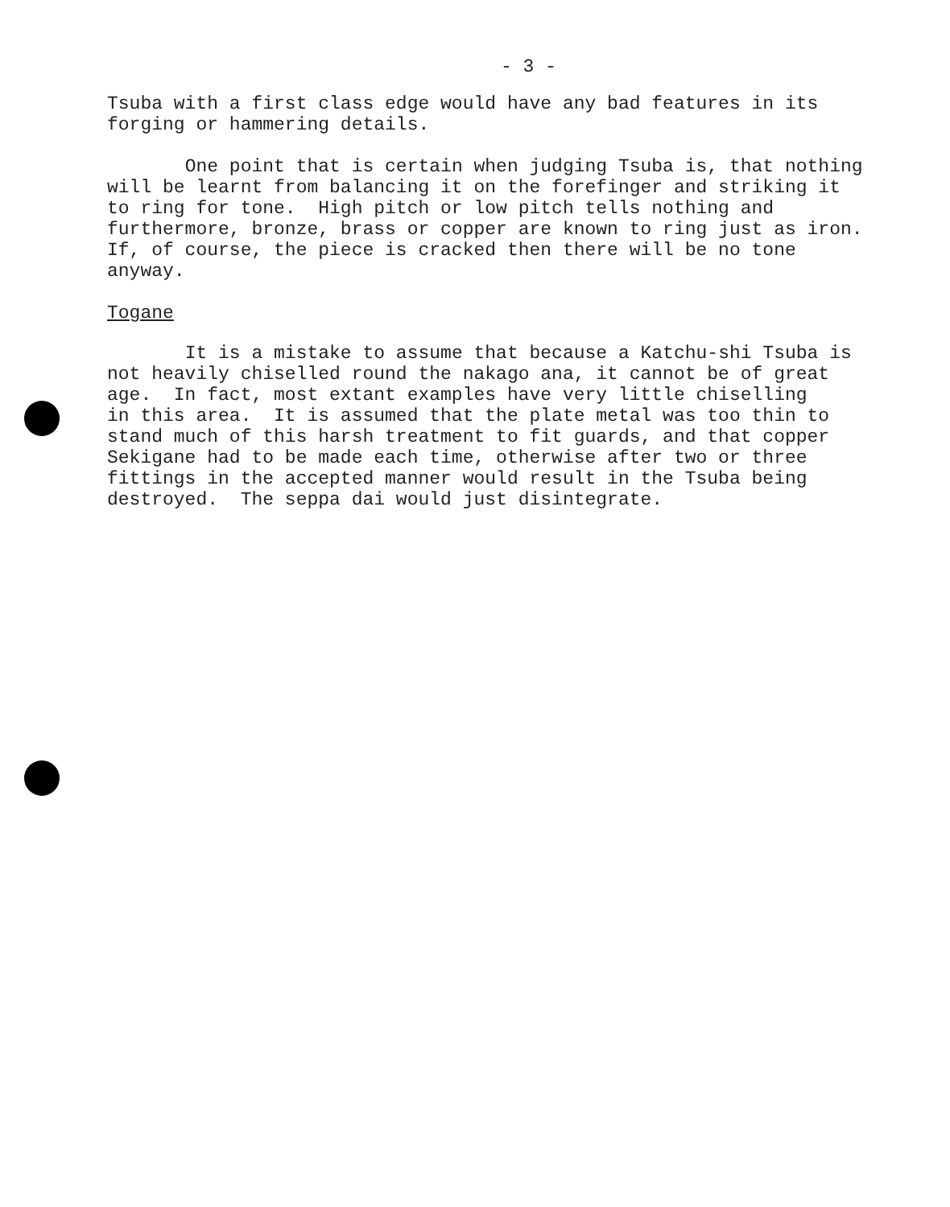- 3 -
Tsuba with a first class edge would have any bad features in its forging or hammering details.
One point that is certain when judging Tsuba is, that nothing will be learnt from balancing it on the forefinger and striking it to ring for tone. High pitch or low pitch tells nothing and furthermore, bronze, brass or copper are known to ring just as iron. If, of course, the piece is cracked then there will be no tone anyway.
Togane
It is a mistake to assume that because a Katchu-shi Tsuba is not heavily chiselled round the nakago ana, it cannot be of great age. In fact, most extant examples have very little chiselling in this area. It is assumed that the plate metal was too thin to stand much of this harsh treatment to fit guards, and that copper Sekigane had to be made each time, otherwise after two or three fittings in the accepted manner would result in the Tsuba being destroyed. The seppa dai would just disintegrate.